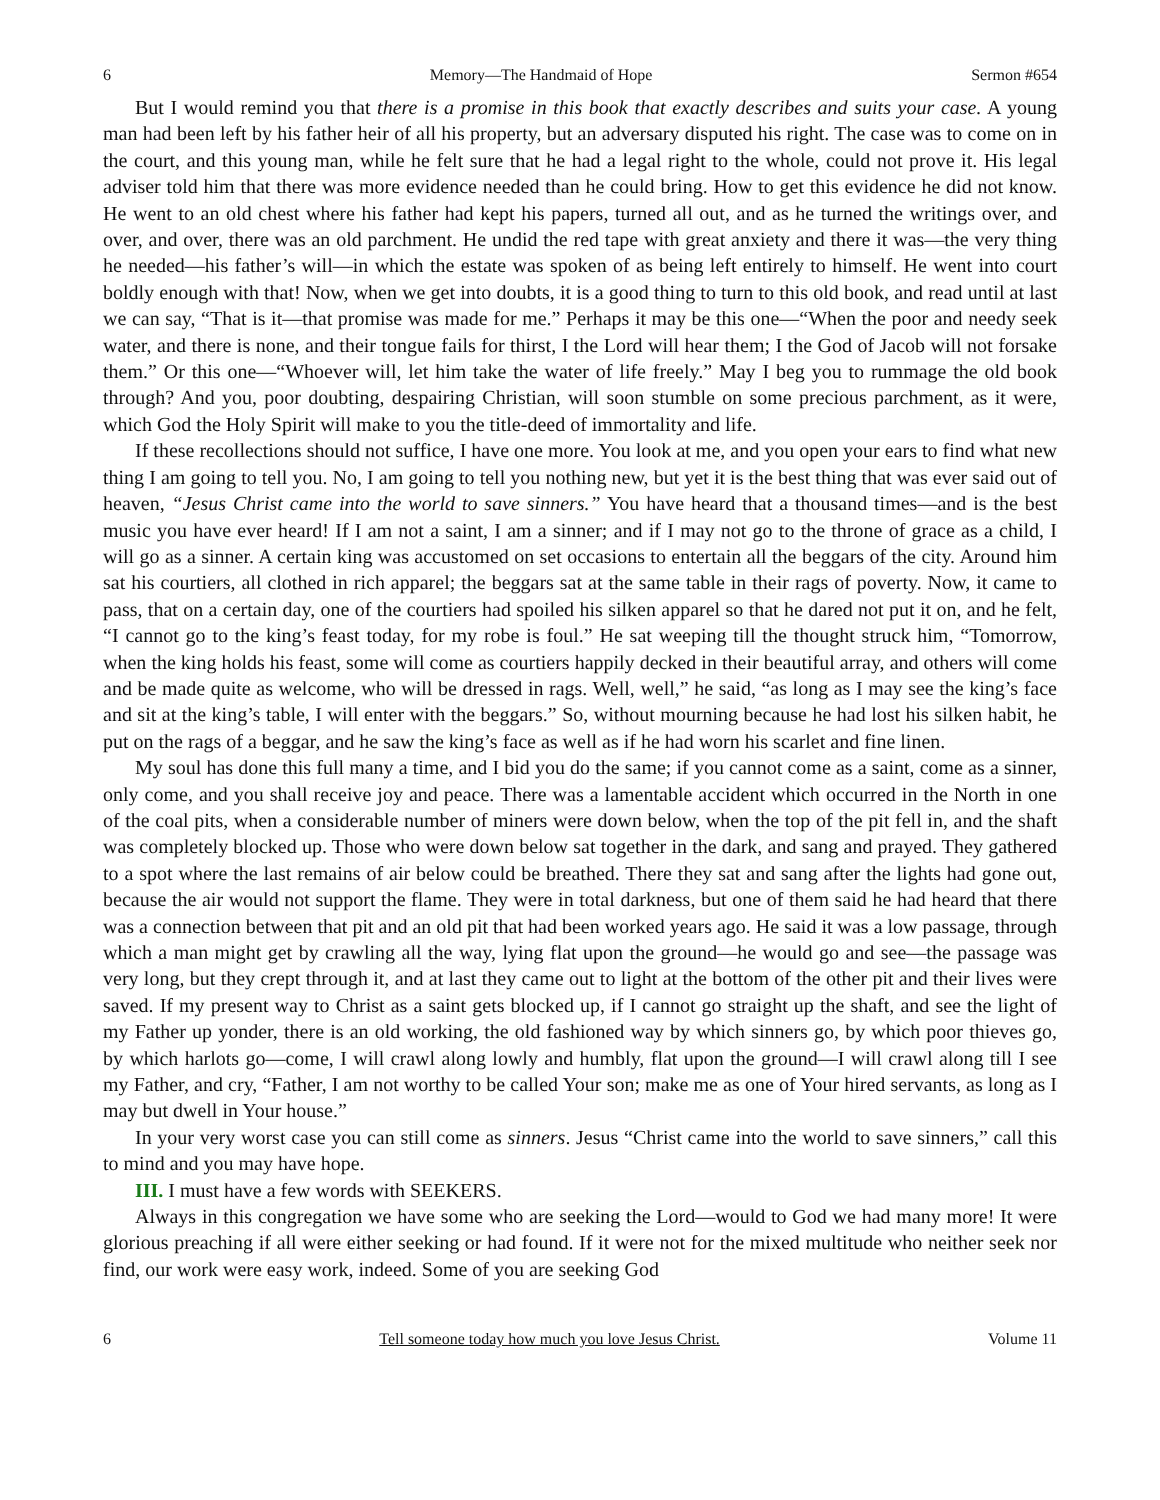6 Memory—The Handmaid of Hope Sermon #654
But I would remind you that there is a promise in this book that exactly describes and suits your case. A young man had been left by his father heir of all his property, but an adversary disputed his right. The case was to come on in the court, and this young man, while he felt sure that he had a legal right to the whole, could not prove it. His legal adviser told him that there was more evidence needed than he could bring. How to get this evidence he did not know. He went to an old chest where his father had kept his papers, turned all out, and as he turned the writings over, and over, and over, there was an old parchment. He undid the red tape with great anxiety and there it was—the very thing he needed—his father’s will—in which the estate was spoken of as being left entirely to himself. He went into court boldly enough with that! Now, when we get into doubts, it is a good thing to turn to this old book, and read until at last we can say, “That is it—that promise was made for me.” Perhaps it may be this one—“When the poor and needy seek water, and there is none, and their tongue fails for thirst, I the Lord will hear them; I the God of Jacob will not forsake them.” Or this one—“Whoever will, let him take the water of life freely.” May I beg you to rummage the old book through? And you, poor doubting, despairing Christian, will soon stumble on some precious parchment, as it were, which God the Holy Spirit will make to you the title-deed of immortality and life.
If these recollections should not suffice, I have one more. You look at me, and you open your ears to find what new thing I am going to tell you. No, I am going to tell you nothing new, but yet it is the best thing that was ever said out of heaven, “Jesus Christ came into the world to save sinners.” You have heard that a thousand times—and is the best music you have ever heard! If I am not a saint, I am a sinner; and if I may not go to the throne of grace as a child, I will go as a sinner. A certain king was accustomed on set occasions to entertain all the beggars of the city. Around him sat his courtiers, all clothed in rich apparel; the beggars sat at the same table in their rags of poverty. Now, it came to pass, that on a certain day, one of the courtiers had spoiled his silken apparel so that he dared not put it on, and he felt, “I cannot go to the king’s feast today, for my robe is foul.” He sat weeping till the thought struck him, “Tomorrow, when the king holds his feast, some will come as courtiers happily decked in their beautiful array, and others will come and be made quite as welcome, who will be dressed in rags. Well, well,” he said, “as long as I may see the king’s face and sit at the king’s table, I will enter with the beggars.” So, without mourning because he had lost his silken habit, he put on the rags of a beggar, and he saw the king’s face as well as if he had worn his scarlet and fine linen.
My soul has done this full many a time, and I bid you do the same; if you cannot come as a saint, come as a sinner, only come, and you shall receive joy and peace. There was a lamentable accident which occurred in the North in one of the coal pits, when a considerable number of miners were down below, when the top of the pit fell in, and the shaft was completely blocked up. Those who were down below sat together in the dark, and sang and prayed. They gathered to a spot where the last remains of air below could be breathed. There they sat and sang after the lights had gone out, because the air would not support the flame. They were in total darkness, but one of them said he had heard that there was a connection between that pit and an old pit that had been worked years ago. He said it was a low passage, through which a man might get by crawling all the way, lying flat upon the ground—he would go and see—the passage was very long, but they crept through it, and at last they came out to light at the bottom of the other pit and their lives were saved. If my present way to Christ as a saint gets blocked up, if I cannot go straight up the shaft, and see the light of my Father up yonder, there is an old working, the old fashioned way by which sinners go, by which poor thieves go, by which harlots go—come, I will crawl along lowly and humbly, flat upon the ground—I will crawl along till I see my Father, and cry, “Father, I am not worthy to be called Your son; make me as one of Your hired servants, as long as I may but dwell in Your house.”
In your very worst case you can still come as sinners. Jesus “Christ came into the world to save sinners,” call this to mind and you may have hope.
III. I must have a few words with SEEKERS.
Always in this congregation we have some who are seeking the Lord—would to God we had many more! It were glorious preaching if all were either seeking or had found. If it were not for the mixed multitude who neither seek nor find, our work were easy work, indeed. Some of you are seeking God
6 Tell someone today how much you love Jesus Christ. Volume 11